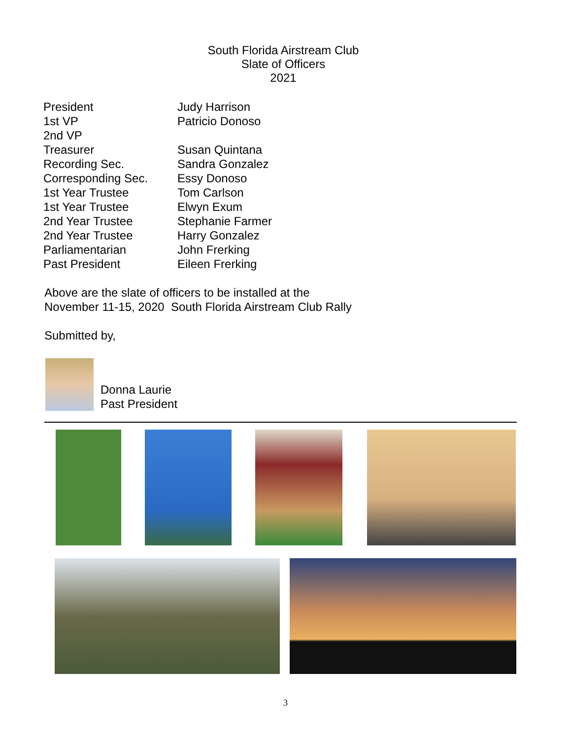South Florida Airstream Club
Slate of Officers
2021
| President | Judy Harrison |
| 1st VP | Patricio Donoso |
| 2nd VP | |
| Treasurer | Susan Quintana |
| Recording Sec. | Sandra Gonzalez |
| Corresponding Sec. | Essy Donoso |
| 1st Year Trustee | Tom Carlson |
| 1st Year Trustee | Elwyn Exum |
| 2nd Year Trustee | Stephanie Farmer |
| 2nd Year Trustee | Harry Gonzalez |
| Parliamentarian | John Frerking |
| Past President | Eileen Frerking |
Above are the slate of officers to be installed at the
November 11-15, 2020 South Florida Airstream Club Rally
Submitted by,
Donna Laurie
Past President
3